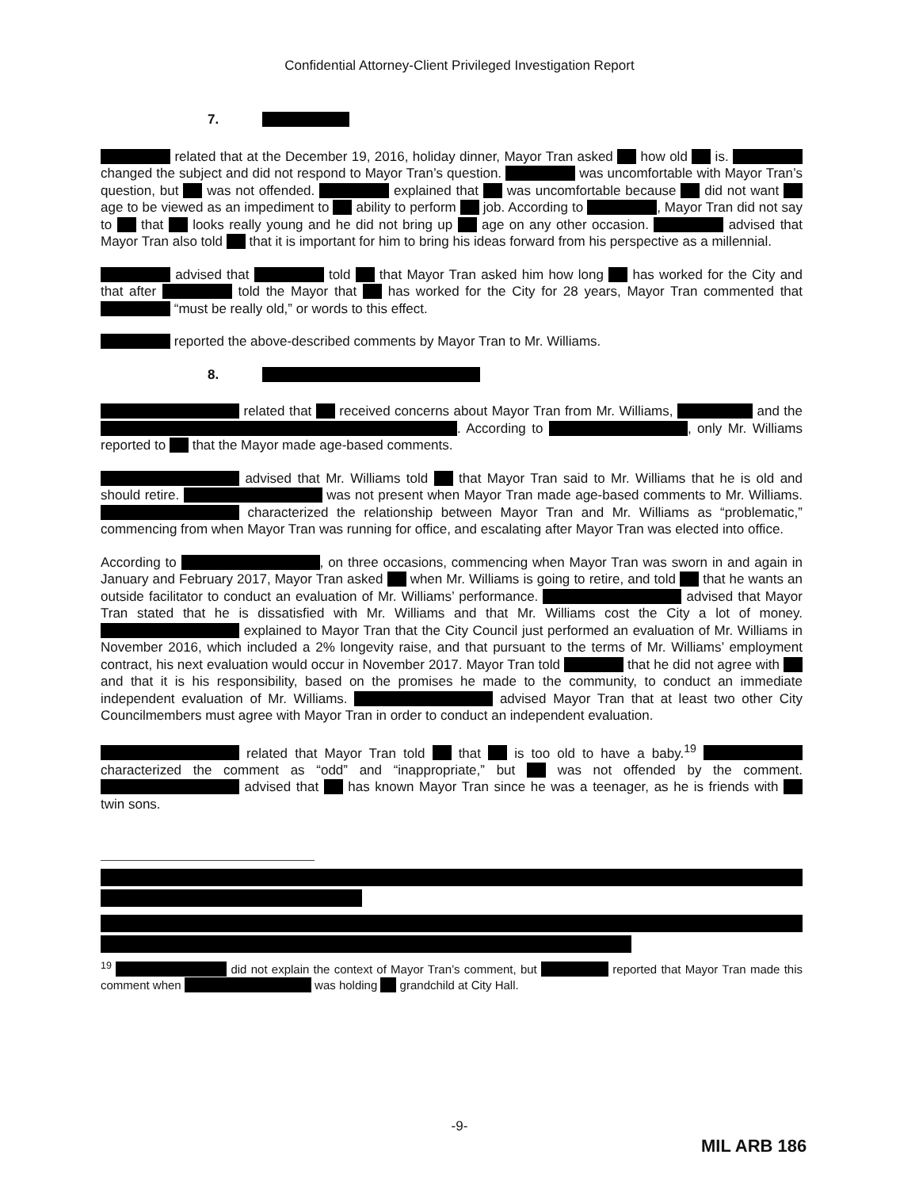Confidential Attorney-Client Privileged Investigation Report
7.
related that at the December 19, 2016, holiday dinner, Mayor Tran asked how old is. changed the subject and did not respond to Mayor Tran’s question. was uncomfortable with Mayor Tran’s question, but was not offended. explained that was uncomfortable because did not want age to be viewed as an impediment to ability to perform job. According to , Mayor Tran did not say to that looks really young and he did not bring up age on any other occasion. advised that Mayor Tran also told that it is important for him to bring his ideas forward from his perspective as a millennial.
advised that told that Mayor Tran asked him how long has worked for the City and that after told the Mayor that has worked for the City for 28 years, Mayor Tran commented that “must be really old,” or words to this effect.
reported the above-described comments by Mayor Tran to Mr. Williams.
8.
related that received concerns about Mayor Tran from Mr. Williams, and the . According to , only Mr. Williams reported to that the Mayor made age-based comments.
advised that Mr. Williams told that Mayor Tran said to Mr. Williams that he is old and should retire. was not present when Mayor Tran made age-based comments to Mr. Williams. characterized the relationship between Mayor Tran and Mr. Williams as “problematic,” commencing from when Mayor Tran was running for office, and escalating after Mayor Tran was elected into office.
According to , on three occasions, commencing when Mayor Tran was sworn in and again in January and February 2017, Mayor Tran asked when Mr. Williams is going to retire, and told that he wants an outside facilitator to conduct an evaluation of Mr. Williams’ performance. advised that Mayor Tran stated that he is dissatisfied with Mr. Williams and that Mr. Williams cost the City a lot of money. explained to Mayor Tran that the City Council just performed an evaluation of Mr. Williams in November 2016, which included a 2% longevity raise, and that pursuant to the terms of Mr. Williams’ employment contract, his next evaluation would occur in November 2017. Mayor Tran told that he did not agree with and that it is his responsibility, based on the promises he made to the community, to conduct an immediate independent evaluation of Mr. Williams. advised Mayor Tran that at least two other City Councilmembers must agree with Mayor Tran in order to conduct an independent evaluation.
related that Mayor Tran told that is too old to have a baby.<sup>19</sup> characterized the comment as “odd” and “inappropriate,” but was not offended by the comment. advised that has known Mayor Tran since he was a teenager, as he is friends with twin sons.
<sup>19</sup> did not explain the context of Mayor Tran’s comment, but reported that Mayor Tran made this comment when was holding grandchild at City Hall.
-9-
MIL ARB 186